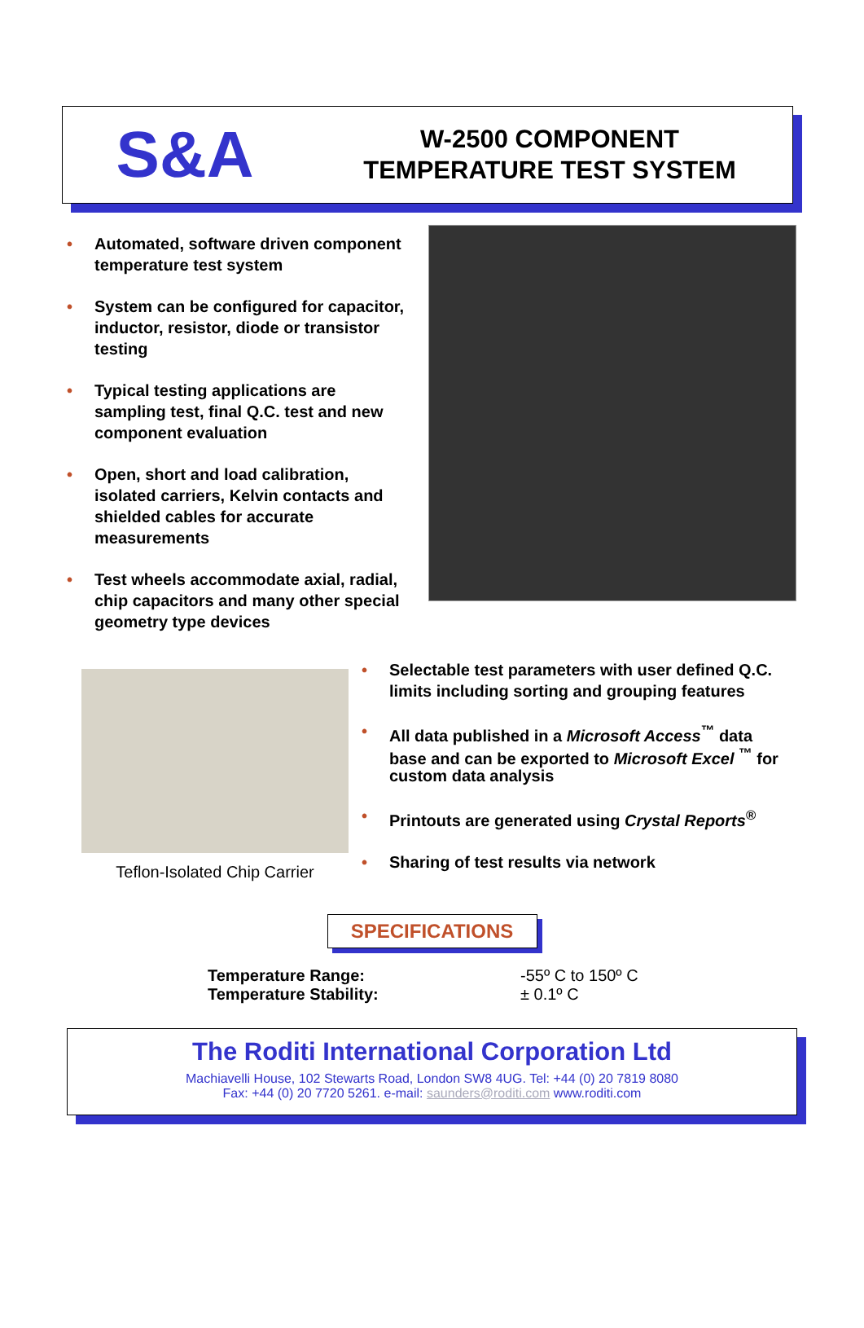S&A
W-2500 COMPONENT
TEMPERATURE TEST SYSTEM
• Automated, software driven component temperature test system
• System can be configured for capacitor, inductor, resistor, diode or transistor testing
• Typical testing applications are sampling test, final Q.C. test and new component evaluation
• Open, short and load calibration, isolated carriers, Kelvin contacts and shielded cables for accurate measurements
• Test wheels accommodate axial, radial, chip capacitors and many other special geometry type devices
Teflon-Isolated Chip Carrier
• Selectable test parameters with user defined Q.C. limits including sorting and grouping features
• All data published in a Microsoft Access<sup>™</sup> data base and can be exported to Microsoft Excel <sup>™</sup> for custom data analysis
• Printouts are generated using Crystal Reports<sup>®</sup>
• Sharing of test results via network
SPECIFICATIONS
| Temperature Range: | -55º C to 150º C |
| Temperature Stability: | ± 0.1º C |
The Roditi International Corporation Ltd
Machiavelli House, 102 Stewarts Road, London SW8 4UG. Tel: +44 (0) 20 7819 8080
Fax: +44 (0) 20 7720 5261. e-mail: saunders@roditi.com www.roditi.com